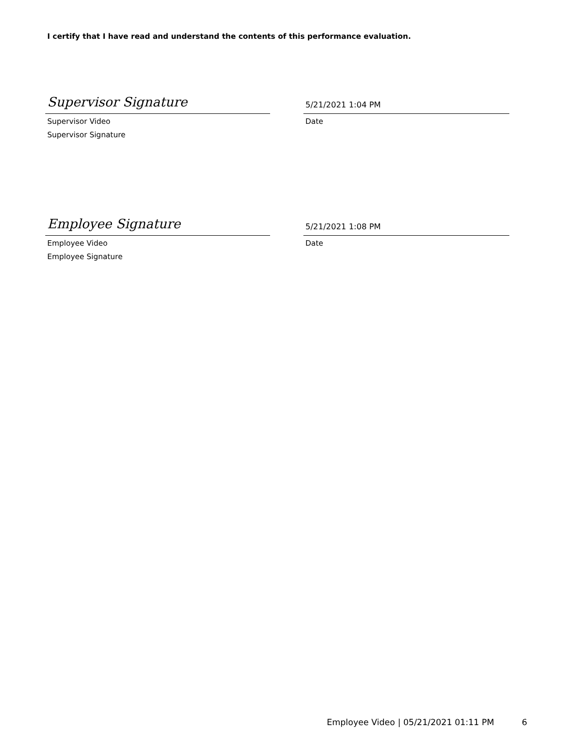I certify that I have read and understand the contents of this performance evaluation.
Supervisor Signature
Supervisor Video
Supervisor Signature
5/21/2021 1:04 PM
Date
Employee Signature
Employee Video
Employee Signature
5/21/2021 1:08 PM
Date
Employee Video | 05/21/2021 01:11 PM 6